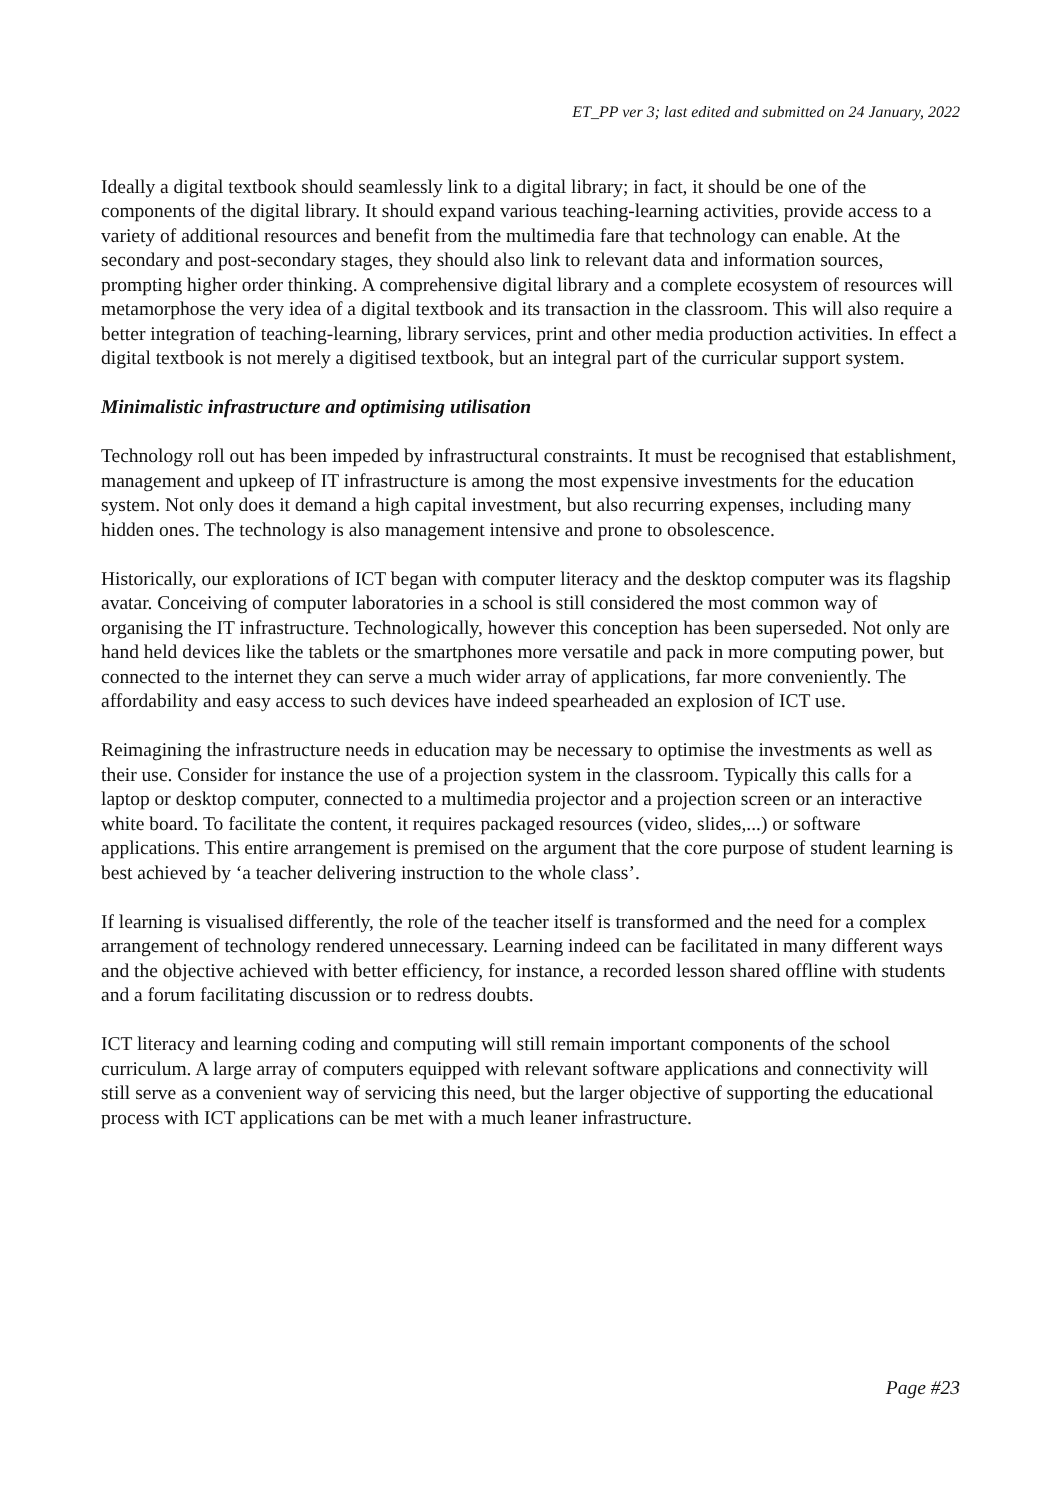ET_PP ver 3; last edited and submitted on 24 January, 2022
Ideally a digital textbook should seamlessly link to a digital library; in fact, it should be one of the components of the digital library. It should expand various teaching-learning activities, provide access to a variety of additional resources and benefit from the multimedia fare that technology can enable. At the secondary and post-secondary stages, they should also link to relevant data and information sources, prompting higher order thinking. A comprehensive digital library and a complete ecosystem of resources will metamorphose the very idea of a digital textbook and its transaction in the classroom. This will also require a better integration of teaching-learning, library services, print and other media production activities. In effect a digital textbook is not merely a digitised textbook, but an integral part of the curricular support system.
Minimalistic infrastructure and optimising utilisation
Technology roll out has been impeded by infrastructural constraints. It must be recognised that establishment, management and upkeep of IT infrastructure is among the most expensive investments for the education system. Not only does it demand a high capital investment, but also recurring expenses, including many hidden ones. The technology is also management intensive and prone to obsolescence.
Historically, our explorations of ICT began with computer literacy and the desktop computer was its flagship avatar. Conceiving of computer laboratories in a school is still considered the most common way of organising the IT infrastructure. Technologically, however this conception has been superseded. Not only are hand held devices like the tablets or the smartphones more versatile and pack in more computing power, but connected to the internet they can serve a much wider array of applications, far more conveniently. The affordability and easy access to such devices have indeed spearheaded an explosion of ICT use.
Reimagining the infrastructure needs in education may be necessary to optimise the investments as well as their use. Consider for instance the use of a projection system in the classroom. Typically this calls for a laptop or desktop computer, connected to a multimedia projector and a projection screen or an interactive white board. To facilitate the content, it requires packaged resources (video, slides,...) or software applications. This entire arrangement is premised on the argument that the core purpose of student learning is best achieved by ‘a teacher delivering instruction to the whole class’.
If learning is visualised differently, the role of the teacher itself is transformed and the need for a complex arrangement of technology rendered unnecessary. Learning indeed can be facilitated in many different ways and the objective achieved with better efficiency, for instance, a recorded lesson shared offline with students and a forum facilitating discussion or to redress doubts.
ICT literacy and learning coding and computing will still remain important components of the school curriculum. A large array of computers equipped with relevant software applications and connectivity will still serve as a convenient way of servicing this need, but the larger objective of supporting the educational process with ICT applications can be met with a much leaner infrastructure.
Page #23